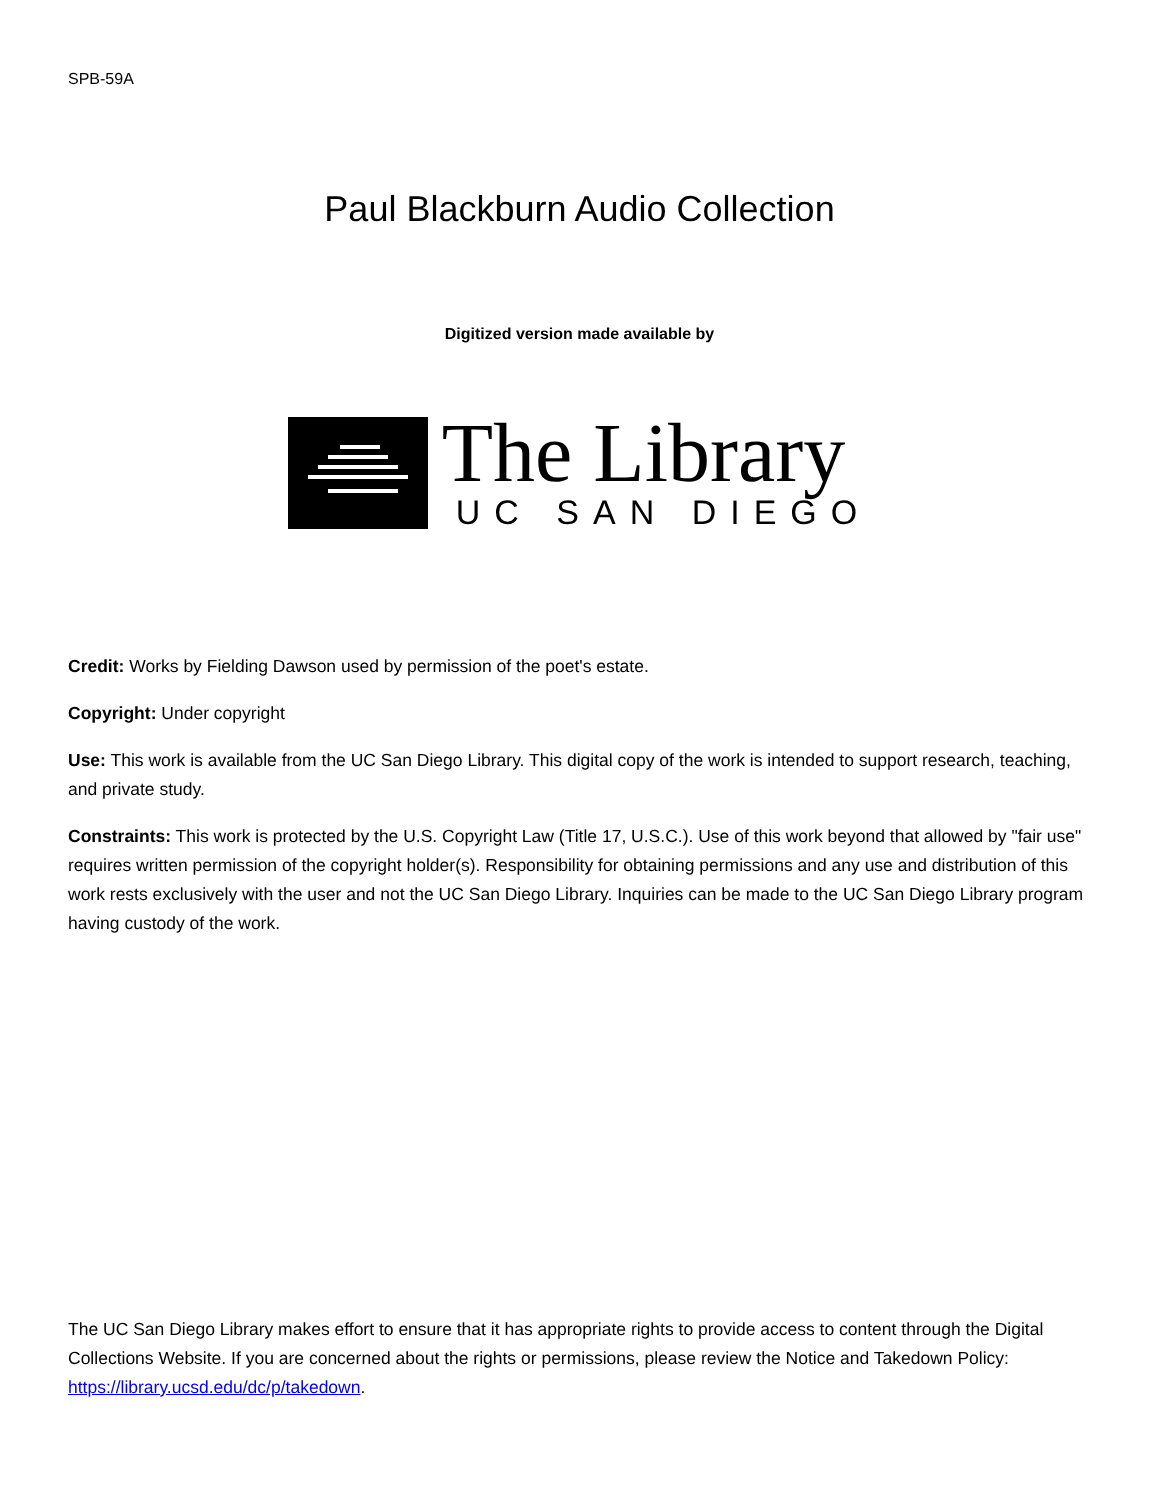SPB-59A
Paul Blackburn Audio Collection
Digitized version made available by
The Library
UC SAN DIEGO
Credit: Works by Fielding Dawson used by permission of the poet's estate.
Copyright: Under copyright
Use: This work is available from the UC San Diego Library. This digital copy of the work is intended to support research, teaching, and private study.
Constraints: This work is protected by the U.S. Copyright Law (Title 17, U.S.C.). Use of this work beyond that allowed by "fair use" requires written permission of the copyright holder(s). Responsibility for obtaining permissions and any use and distribution of this work rests exclusively with the user and not the UC San Diego Library. Inquiries can be made to the UC San Diego Library program having custody of the work.
The UC San Diego Library makes effort to ensure that it has appropriate rights to provide access to content through the Digital Collections Website. If you are concerned about the rights or permissions, please review the Notice and Takedown Policy: https://library.ucsd.edu/dc/p/takedown.